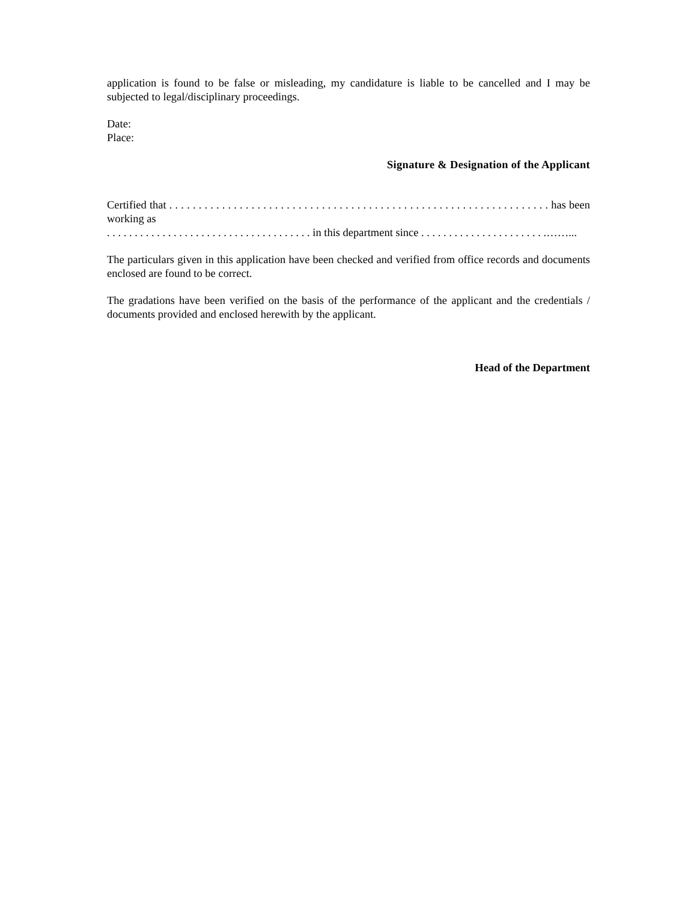application is found to be false or misleading, my candidature is liable to be cancelled and I may be subjected to legal/disciplinary proceedings.
Date:
Place:
Signature & Designation of the Applicant
Certified that . . . . . . . . . . . . . . . . . . . . . . . . . . . . . . . . . . . . . . . . . . . . . . . . . . . . . . . . . . . . . . . . . has been working as
. . . . . . . . . . . . . . . . . . . . . . . . . . . . . . . . . . . . . in this department since . . . . . . . . . . . . . . . . . . . . . . .……...
The particulars given in this application have been checked and verified from office records and documents enclosed are found to be correct.
The gradations have been verified on the basis of the performance of the applicant and the credentials / documents provided and enclosed herewith by the applicant.
Head of the Department